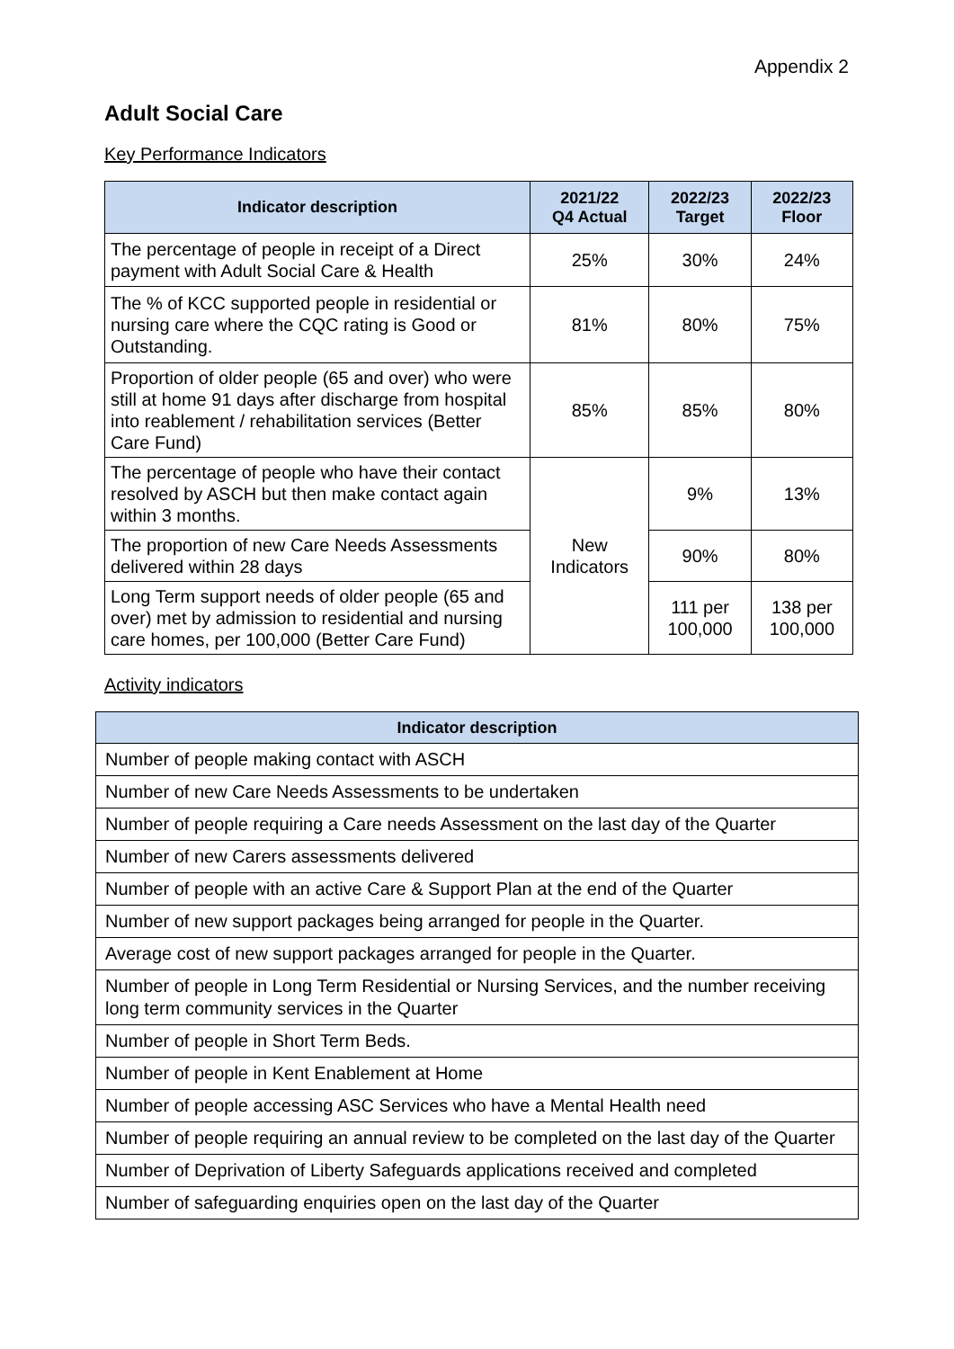Appendix 2
Adult Social Care
Key Performance Indicators
| Indicator description | 2021/22 Q4 Actual | 2022/23 Target | 2022/23 Floor |
| --- | --- | --- | --- |
| The percentage of people in receipt of a Direct payment with Adult Social Care & Health | 25% | 30% | 24% |
| The % of KCC supported people in residential or nursing care where the CQC rating is Good or Outstanding. | 81% | 80% | 75% |
| Proportion of older people (65 and over) who were still at home 91 days after discharge from hospital into reablement / rehabilitation services (Better Care Fund) | 85% | 85% | 80% |
| The percentage of people who have their contact resolved by ASCH but then make contact again within 3 months. | New Indicators | 9% | 13% |
| The proportion of new Care Needs Assessments delivered within 28 days | | 90% | 80% |
| Long Term support needs of older people (65 and over) met by admission to residential and nursing care homes, per 100,000 (Better Care Fund) | | 111 per 100,000 | 138 per 100,000 |
Activity indicators
| Indicator description |
| --- |
| Number of people making contact with ASCH |
| Number of new Care Needs Assessments to be undertaken |
| Number of people requiring a Care needs Assessment on the last day of the Quarter |
| Number of new Carers assessments delivered |
| Number of people with an active Care & Support Plan at the end of the Quarter |
| Number of new support packages being arranged for people in the Quarter. |
| Average cost of new support packages arranged for people in the Quarter. |
| Number of people in Long Term Residential or Nursing Services, and the number receiving long term community services in the Quarter |
| Number of people in Short Term Beds. |
| Number of people in Kent Enablement at Home |
| Number of people accessing ASC Services who have a Mental Health need |
| Number of people requiring an annual review to be completed on the last day of the Quarter |
| Number of Deprivation of Liberty Safeguards applications received and completed |
| Number of safeguarding enquiries open on the last day of the Quarter |